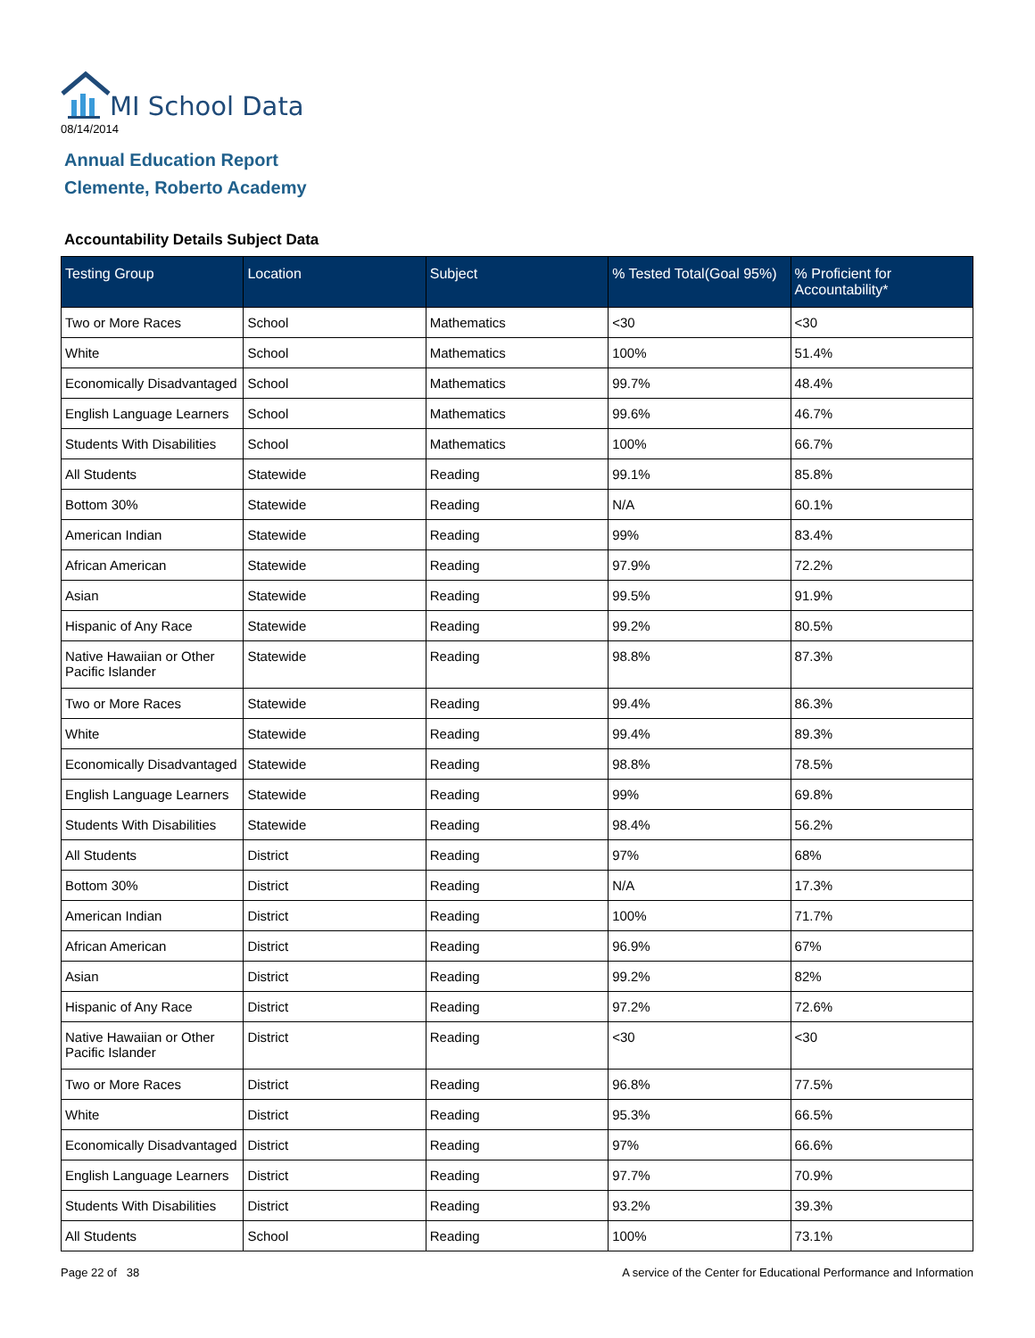MI School Data
08/14/2014
Annual Education Report
Clemente, Roberto Academy
Accountability Details Subject Data
| Testing Group | Location | Subject | % Tested Total(Goal 95%) | % Proficient for Accountability* |
| --- | --- | --- | --- | --- |
| Two or More Races | School | Mathematics | <30 | <30 |
| White | School | Mathematics | 100% | 51.4% |
| Economically Disadvantaged | School | Mathematics | 99.7% | 48.4% |
| English Language Learners | School | Mathematics | 99.6% | 46.7% |
| Students With Disabilities | School | Mathematics | 100% | 66.7% |
| All Students | Statewide | Reading | 99.1% | 85.8% |
| Bottom 30% | Statewide | Reading | N/A | 60.1% |
| American Indian | Statewide | Reading | 99% | 83.4% |
| African American | Statewide | Reading | 97.9% | 72.2% |
| Asian | Statewide | Reading | 99.5% | 91.9% |
| Hispanic of Any Race | Statewide | Reading | 99.2% | 80.5% |
| Native Hawaiian or Other Pacific Islander | Statewide | Reading | 98.8% | 87.3% |
| Two or More Races | Statewide | Reading | 99.4% | 86.3% |
| White | Statewide | Reading | 99.4% | 89.3% |
| Economically Disadvantaged | Statewide | Reading | 98.8% | 78.5% |
| English Language Learners | Statewide | Reading | 99% | 69.8% |
| Students With Disabilities | Statewide | Reading | 98.4% | 56.2% |
| All Students | District | Reading | 97% | 68% |
| Bottom 30% | District | Reading | N/A | 17.3% |
| American Indian | District | Reading | 100% | 71.7% |
| African American | District | Reading | 96.9% | 67% |
| Asian | District | Reading | 99.2% | 82% |
| Hispanic of Any Race | District | Reading | 97.2% | 72.6% |
| Native Hawaiian or Other Pacific Islander | District | Reading | <30 | <30 |
| Two or More Races | District | Reading | 96.8% | 77.5% |
| White | District | Reading | 95.3% | 66.5% |
| Economically Disadvantaged | District | Reading | 97% | 66.6% |
| English Language Learners | District | Reading | 97.7% | 70.9% |
| Students With Disabilities | District | Reading | 93.2% | 39.3% |
| All Students | School | Reading | 100% | 73.1% |
Page 22 of 38
A service of the Center for Educational Performance and Information